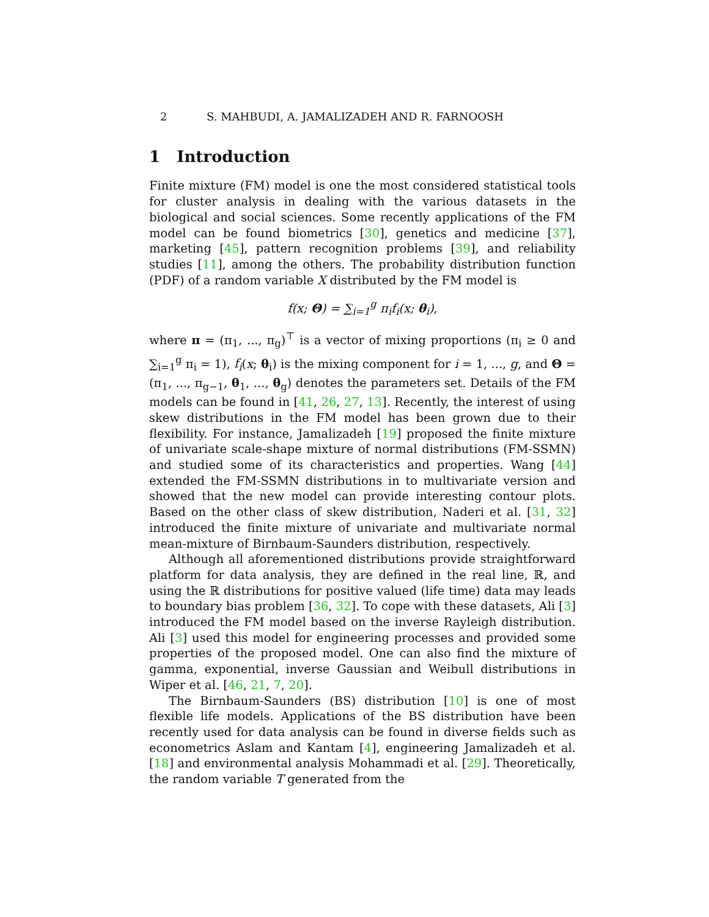2 S. MAHBUDI, A. JAMALIZADEH AND R. FARNOOSH
1 Introduction
Finite mixture (FM) model is one the most considered statistical tools for cluster analysis in dealing with the various datasets in the biological and social sciences. Some recently applications of the FM model can be found biometrics [30], genetics and medicine [37], marketing [45], pattern recognition problems [39], and reliability studies [11], among the others. The probability distribution function (PDF) of a random variable X distributed by the FM model is
f(x; Θ) = ∑<sub>i=1</sub><sup>g</sup> π<sub>i</sub>f<sub>i</sub>(x; θ<sub>i</sub>),
where π = (π<sub>1</sub>, ..., π<sub>g</sub>)<sup>⊤</sup> is a vector of mixing proportions (π<sub>i</sub> ≥ 0 and ∑<sub>i=1</sub><sup>g</sup> π<sub>i</sub> = 1), f<sub>i</sub>(x; θ<sub>i</sub>) is the mixing component for i = 1, ..., g, and Θ = (π<sub>1</sub>, ..., π<sub>g−1</sub>, θ<sub>1</sub>, ..., θ<sub>g</sub>) denotes the parameters set. Details of the FM models can be found in [41, 26, 27, 13]. Recently, the interest of using skew distributions in the FM model has been grown due to their flexibility. For instance, Jamalizadeh [19] proposed the finite mixture of univariate scale-shape mixture of normal distributions (FM-SSMN) and studied some of its characteristics and properties. Wang [44] extended the FM-SSMN distributions in to multivariate version and showed that the new model can provide interesting contour plots. Based on the other class of skew distribution, Naderi et al. [31, 32] introduced the finite mixture of univariate and multivariate normal mean-mixture of Birnbaum-Saunders distribution, respectively.
Although all aforementioned distributions provide straightforward platform for data analysis, they are defined in the real line, ℝ, and using the ℝ distributions for positive valued (life time) data may leads to boundary bias problem [36, 32]. To cope with these datasets, Ali [3] introduced the FM model based on the inverse Rayleigh distribution. Ali [3] used this model for engineering processes and provided some properties of the proposed model. One can also find the mixture of gamma, exponential, inverse Gaussian and Weibull distributions in Wiper et al. [46, 21, 7, 20].
The Birnbaum-Saunders (BS) distribution [10] is one of most flexible life models. Applications of the BS distribution have been recently used for data analysis can be found in diverse fields such as econometrics Aslam and Kantam [4], engineering Jamalizadeh et al. [18] and environmental analysis Mohammadi et al. [29]. Theoretically, the random variable T generated from the